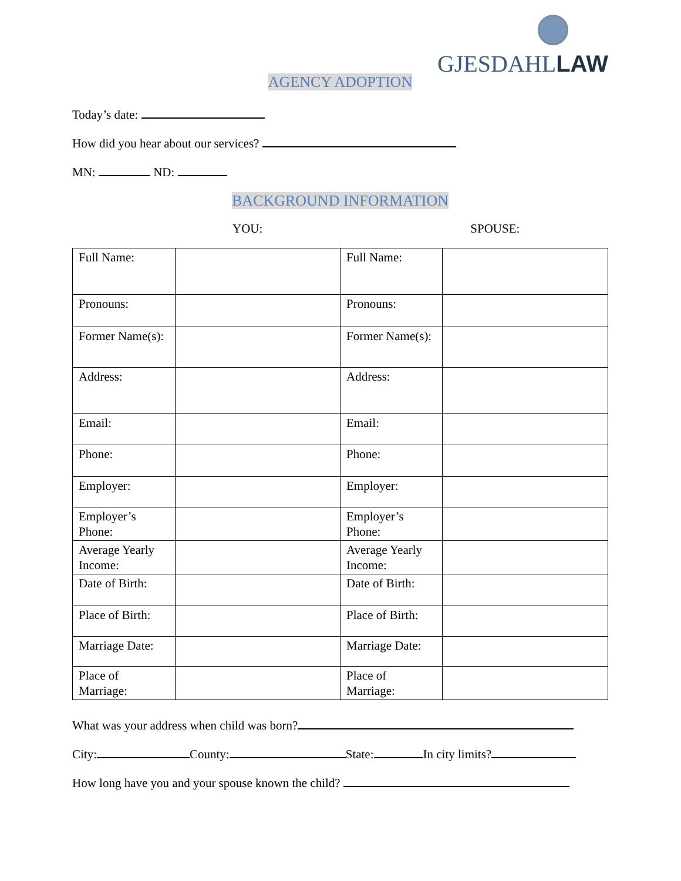GJESDAHLLAW
AGENCY ADOPTION
Today’s date:
How did you hear about our services?
MN: ND:
BACKGROUND INFORMATION
YOU: SPOUSE:
| Full Name: | | Full Name: | |
| Pronouns: | | Pronouns: | |
| Former Name(s): | | Former Name(s): | |
| Address: | | Address: | |
| Email: | | Email: | |
| Phone: | | Phone: | |
| Employer: | | Employer: | |
| Employer’s Phone: | | Employer’s Phone: | |
| Average Yearly Income: | | Average Yearly Income: | |
| Date of Birth: | | Date of Birth: | |
| Place of Birth: | | Place of Birth: | |
| Marriage Date: | | Marriage Date: | |
| Place of Marriage: | | Place of Marriage: | |
What was your address when child was born?
City: County: State: In city limits?
How long have you and your spouse known the child?